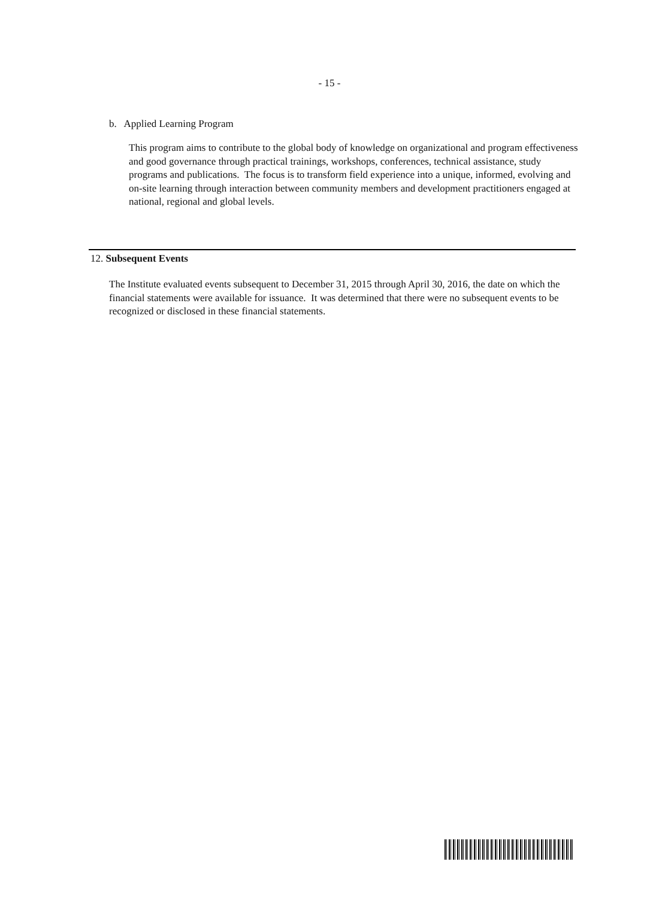- 15 -
b. Applied Learning Program
This program aims to contribute to the global body of knowledge on organizational and program effectiveness and good governance through practical trainings, workshops, conferences, technical assistance, study programs and publications. The focus is to transform field experience into a unique, informed, evolving and on-site learning through interaction between community members and development practitioners engaged at national, regional and global levels.
12. Subsequent Events
The Institute evaluated events subsequent to December 31, 2015 through April 30, 2016, the date on which the financial statements were available for issuance. It was determined that there were no subsequent events to be recognized or disclosed in these financial statements.